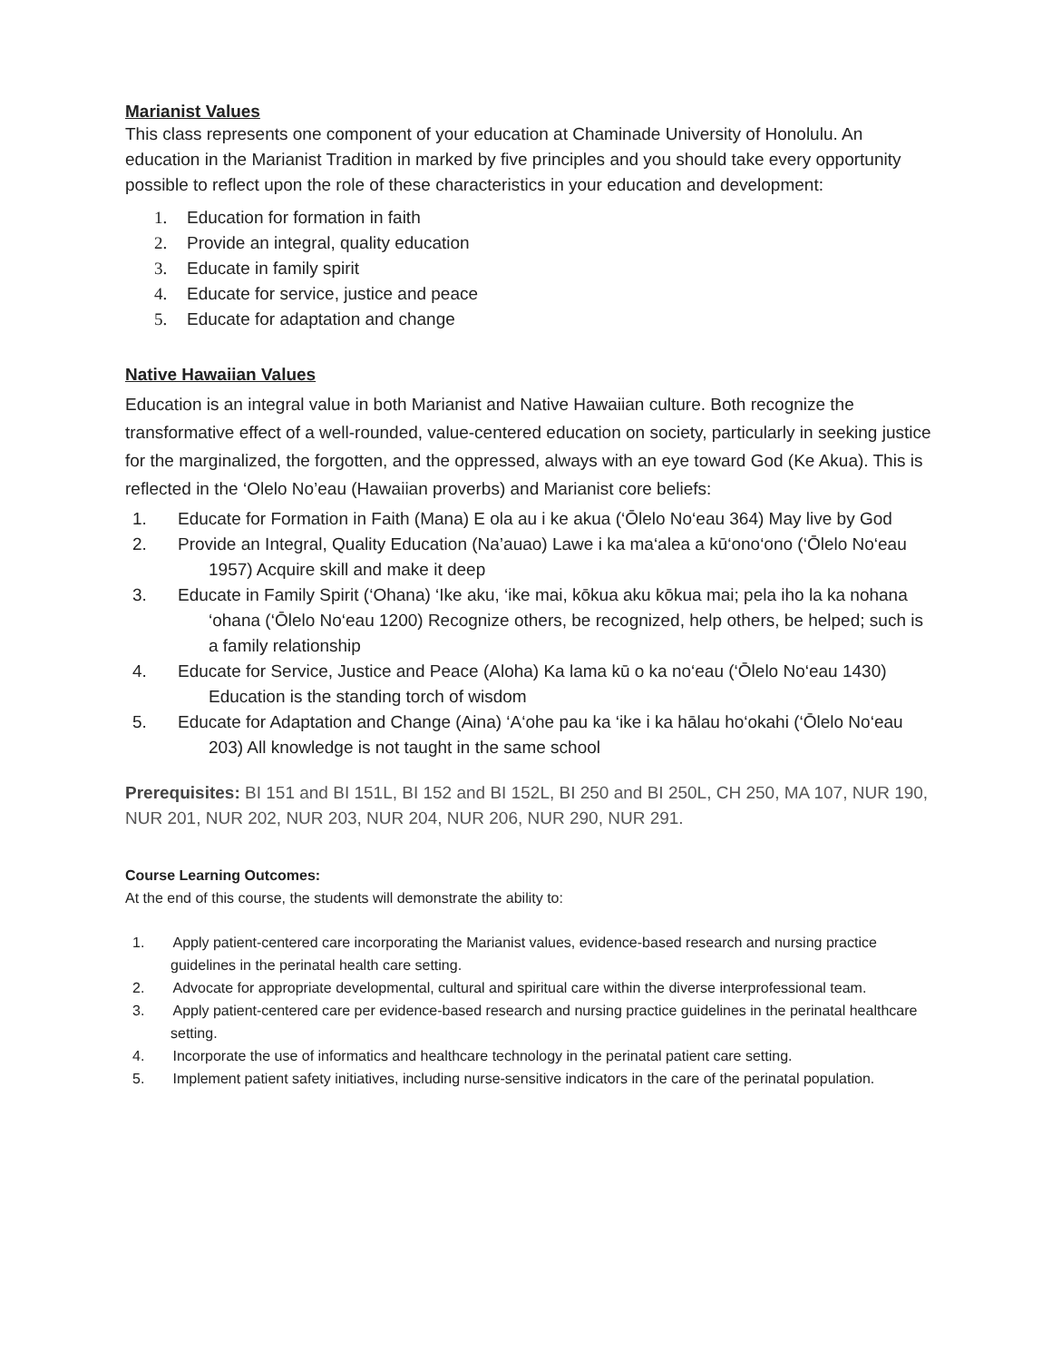Marianist Values
This class represents one component of your education at Chaminade University of Honolulu. An education in the Marianist Tradition in marked by five principles and you should take every opportunity possible to reflect upon the role of these characteristics in your education and development:
1. Education for formation in faith
2. Provide an integral, quality education
3. Educate in family spirit
4. Educate for service, justice and peace
5. Educate for adaptation and change
Native Hawaiian Values
Education is an integral value in both Marianist and Native Hawaiian culture. Both recognize the transformative effect of a well-rounded, value-centered education on society, particularly in seeking justice for the marginalized, the forgotten, and the oppressed, always with an eye toward God (Ke Akua). This is reflected in the ‘Olelo No’eau (Hawaiian proverbs) and Marianist core beliefs:
1. Educate for Formation in Faith (Mana) E ola au i ke akua (‘Ōlelo No‘eau 364) May live by God
2. Provide an Integral, Quality Education (Na’auao) Lawe i ka ma‘alea a kū‘ono‘ono (‘Ōlelo No‘eau 1957) Acquire skill and make it deep
3. Educate in Family Spirit (‘Ohana) ‘Ike aku, ‘ike mai, kōkua aku kōkua mai; pela iho la ka nohana ‘ohana (‘Ōlelo No‘eau 1200) Recognize others, be recognized, help others, be helped; such is a family relationship
4. Educate for Service, Justice and Peace (Aloha) Ka lama kū o ka no‘eau (‘Ōlelo No‘eau 1430) Education is the standing torch of wisdom
5. Educate for Adaptation and Change (Aina) ‘A‘ohe pau ka ‘ike i ka hālau ho‘okahi (‘Ōlelo No‘eau 203) All knowledge is not taught in the same school
Prerequisites: BI 151 and BI 151L, BI 152 and BI 152L, BI 250 and BI 250L, CH 250, MA 107, NUR 190, NUR 201, NUR 202, NUR 203, NUR 204, NUR 206, NUR 290, NUR 291.
Course Learning Outcomes:
At the end of this course, the students will demonstrate the ability to:
1. Apply patient-centered care incorporating the Marianist values, evidence-based research and nursing practice guidelines in the perinatal health care setting.
2. Advocate for appropriate developmental, cultural and spiritual care within the diverse interprofessional team.
3. Apply patient-centered care per evidence-based research and nursing practice guidelines in the perinatal healthcare setting.
4. Incorporate the use of informatics and healthcare technology in the perinatal patient care setting.
5. Implement patient safety initiatives, including nurse-sensitive indicators in the care of the perinatal population.